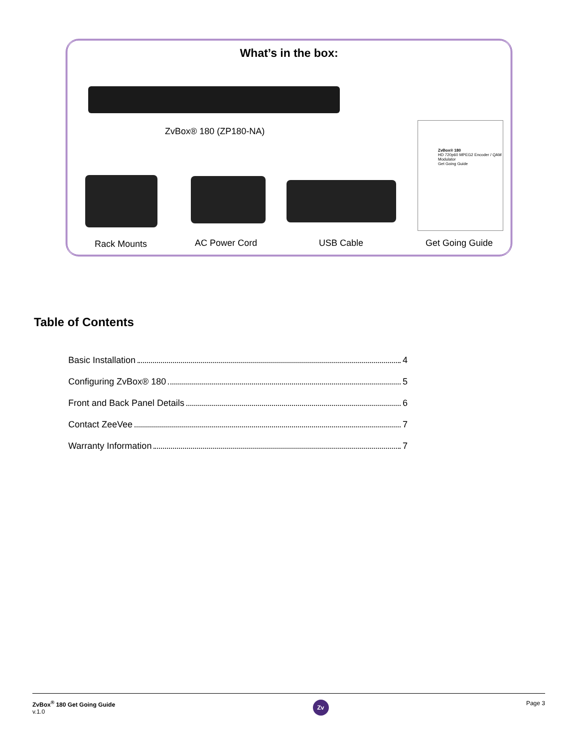What’s in the box:
ZvBox® 180 (ZP180-NA)
ZvBox® 180
HD 720p60 MPEG2 Encoder / QAM Modulator
Get Going Guide
Rack Mounts AC Power Cord USB Cable Get Going Guide
Table of Contents
Basic Installation 4
Configuring ZvBox® 180 5
Front and Back Panel Details 6
Contact ZeeVee 7
Warranty Information 7
ZvBox<sup>®</sup> 180 Get Going Guide
v.1.0
Zv
Page 3